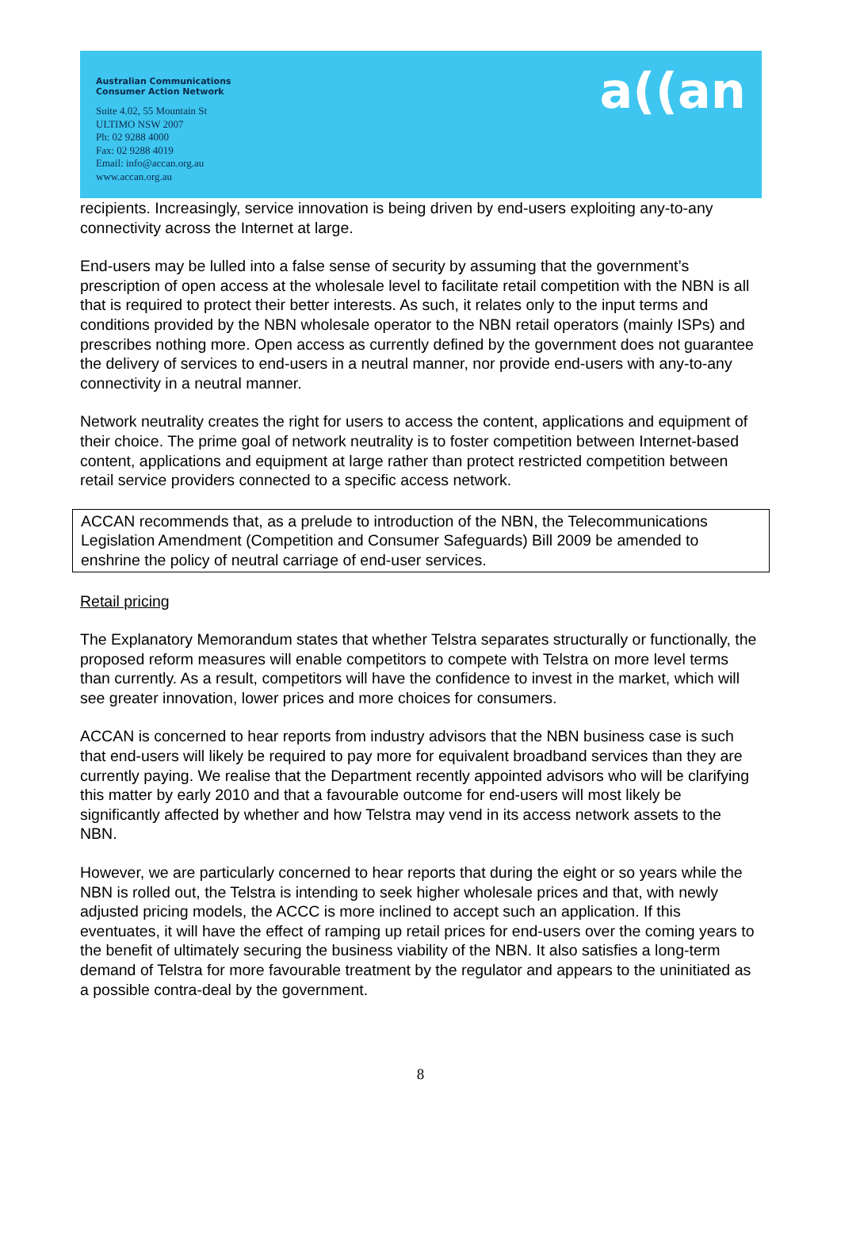Australian Communications
Consumer Action Network
Suite 4.02, 55 Mountain St
ULTIMO NSW 2007
Ph: 02 9288 4000
Fax: 02 9288 4019
Email: info@accan.org.au
www.accan.org.au
a((an
recipients. Increasingly, service innovation is being driven by end-users exploiting any-to-any connectivity across the Internet at large.
End-users may be lulled into a false sense of security by assuming that the government’s prescription of open access at the wholesale level to facilitate retail competition with the NBN is all that is required to protect their better interests. As such, it relates only to the input terms and conditions provided by the NBN wholesale operator to the NBN retail operators (mainly ISPs) and prescribes nothing more. Open access as currently defined by the government does not guarantee the delivery of services to end-users in a neutral manner, nor provide end-users with any-to-any connectivity in a neutral manner.
Network neutrality creates the right for users to access the content, applications and equipment of their choice. The prime goal of network neutrality is to foster competition between Internet-based content, applications and equipment at large rather than protect restricted competition between retail service providers connected to a specific access network.
ACCAN recommends that, as a prelude to introduction of the NBN, the Telecommunications Legislation Amendment (Competition and Consumer Safeguards) Bill 2009 be amended to enshrine the policy of neutral carriage of end-user services.
Retail pricing
The Explanatory Memorandum states that whether Telstra separates structurally or functionally, the proposed reform measures will enable competitors to compete with Telstra on more level terms than currently. As a result, competitors will have the confidence to invest in the market, which will see greater innovation, lower prices and more choices for consumers.
ACCAN is concerned to hear reports from industry advisors that the NBN business case is such that end-users will likely be required to pay more for equivalent broadband services than they are currently paying. We realise that the Department recently appointed advisors who will be clarifying this matter by early 2010 and that a favourable outcome for end-users will most likely be significantly affected by whether and how Telstra may vend in its access network assets to the NBN.
However, we are particularly concerned to hear reports that during the eight or so years while the NBN is rolled out, the Telstra is intending to seek higher wholesale prices and that, with newly adjusted pricing models, the ACCC is more inclined to accept such an application. If this eventuates, it will have the effect of ramping up retail prices for end-users over the coming years to the benefit of ultimately securing the business viability of the NBN. It also satisfies a long-term demand of Telstra for more favourable treatment by the regulator and appears to the uninitiated as a possible contra-deal by the government.
8